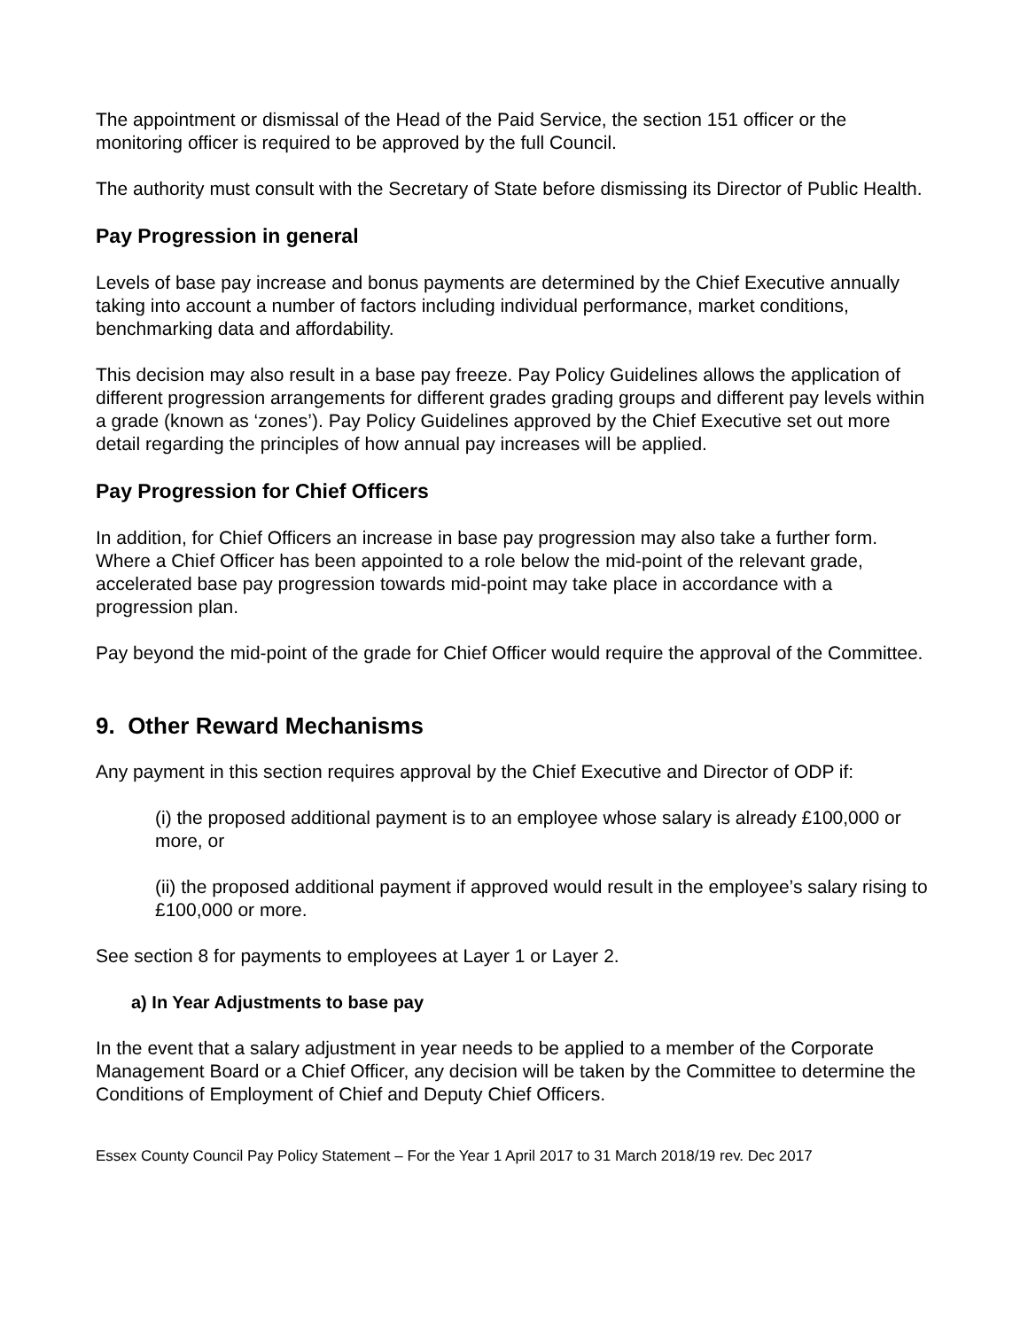The appointment or dismissal of the Head of the Paid Service, the section 151 officer or the monitoring officer is required to be approved by the full Council.
The authority must consult with the Secretary of State before dismissing its Director of Public Health.
Pay Progression in general
Levels of base pay increase and bonus payments are determined by the Chief Executive annually taking into account a number of factors including individual performance, market conditions, benchmarking data and affordability.
This decision may also result in a base pay freeze. Pay Policy Guidelines allows the application of different progression arrangements for different grades grading groups and different pay levels within a grade (known as ‘zones’). Pay Policy Guidelines approved by the Chief Executive set out more detail regarding the principles of how annual pay increases will be applied.
Pay Progression for Chief Officers
In addition, for Chief Officers an increase in base pay progression may also take a further form. Where a Chief Officer has been appointed to a role below the mid-point of the relevant grade, accelerated base pay progression towards mid-point may take place in accordance with a progression plan.
Pay beyond the mid-point of the grade for Chief Officer would require the approval of the Committee.
9. Other Reward Mechanisms
Any payment in this section requires approval by the Chief Executive and Director of ODP if:
(i) the proposed additional payment is to an employee whose salary is already £100,000 or more, or
(ii) the proposed additional payment if approved would result in the employee’s salary rising to £100,000 or more.
See section 8 for payments to employees at Layer 1 or Layer 2.
a) In Year Adjustments to base pay
In the event that a salary adjustment in year needs to be applied to a member of the Corporate Management Board or a Chief Officer, any decision will be taken by the Committee to determine the Conditions of Employment of Chief and Deputy Chief Officers.
Essex County Council Pay Policy Statement – For the Year 1 April 2017 to 31 March 2018/19 rev. Dec 2017